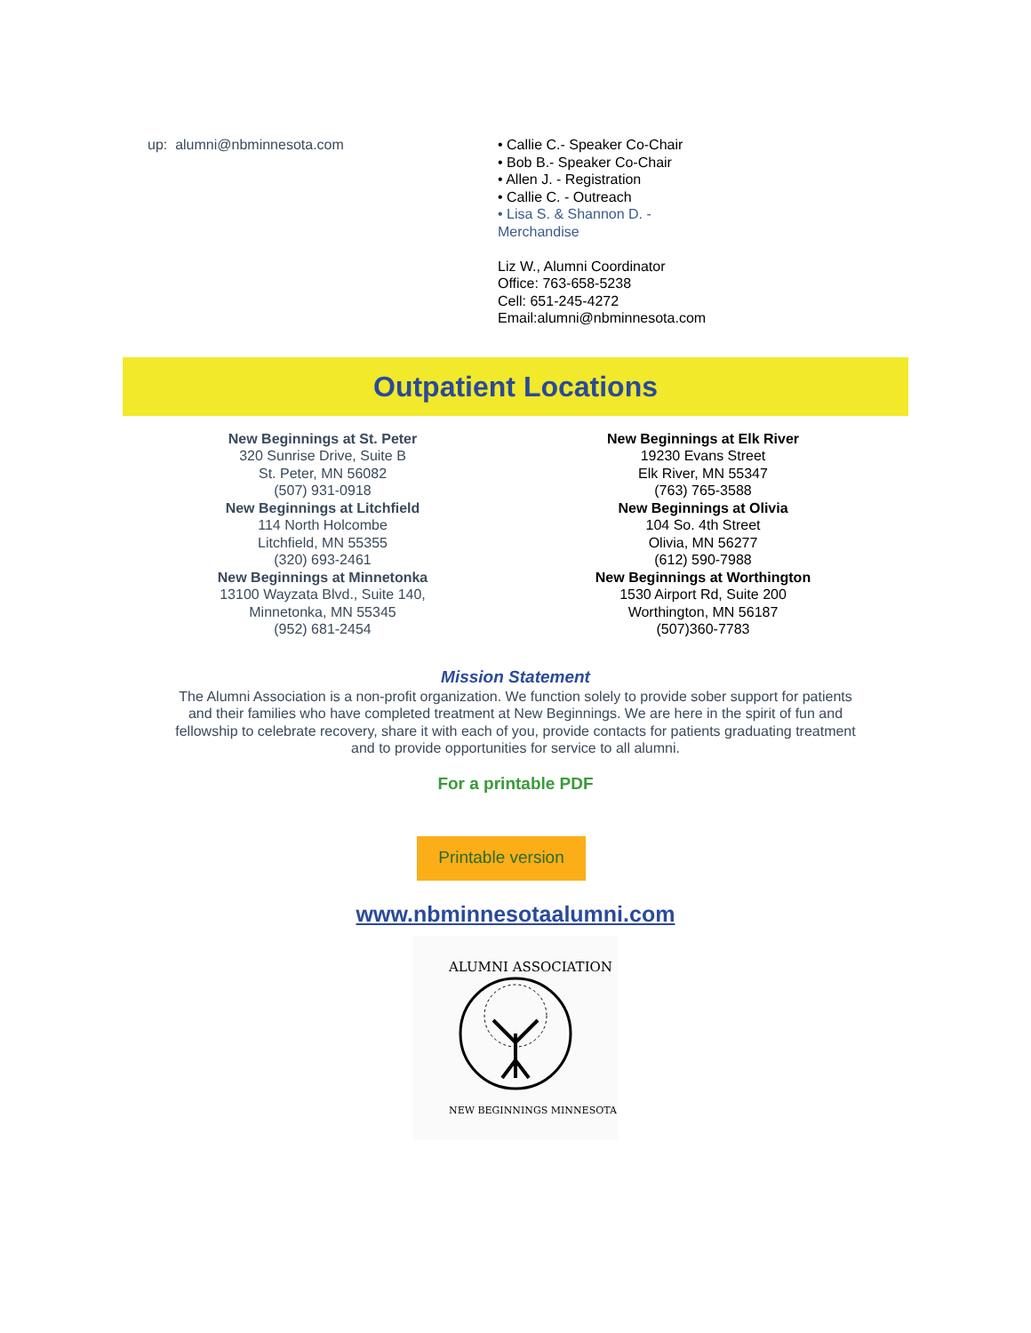up: alumni@nbminnesota.com • Callie C.- Speaker Co-Chair
• Bob B.- Speaker Co-Chair
• Allen J. - Registration
• Callie C. - Outreach
• Lisa S. & Shannon D. -
Merchandise
Liz W., Alumni Coordinator
Office: 763-658-5238
Cell: 651-245-4272
Email:alumni@nbminnesota.com
Outpatient Locations
New Beginnings at St. Peter
320 Sunrise Drive, Suite B
St. Peter, MN 56082
(507) 931-0918
New Beginnings at Litchfield
114 North Holcombe
Litchfield, MN 55355
(320) 693-2461
New Beginnings at Minnetonka
13100 Wayzata Blvd., Suite 140,
Minnetonka, MN 55345
(952) 681-2454
New Beginnings at Elk River
19230 Evans Street
Elk River, MN 55347
(763) 765-3588
New Beginnings at Olivia
104 So. 4th Street
Olivia, MN 56277
(612) 590-7988
New Beginnings at Worthington
1530 Airport Rd, Suite 200
Worthington, MN 56187
(507)360-7783
Mission Statement
The Alumni Association is a non-profit organization. We function solely to provide sober support for patients
and their families who have completed treatment at New Beginnings. We are here in the spirit of fun and
fellowship to celebrate recovery, share it with each of you, provide contacts for patients graduating treatment
and to provide opportunities for service to all alumni.
For a printable PDF
Printable version
www.nbminnesotaalumni.com
NEW BEGINNINGS MINNESOTA
ALUMNI ASSOCIATION